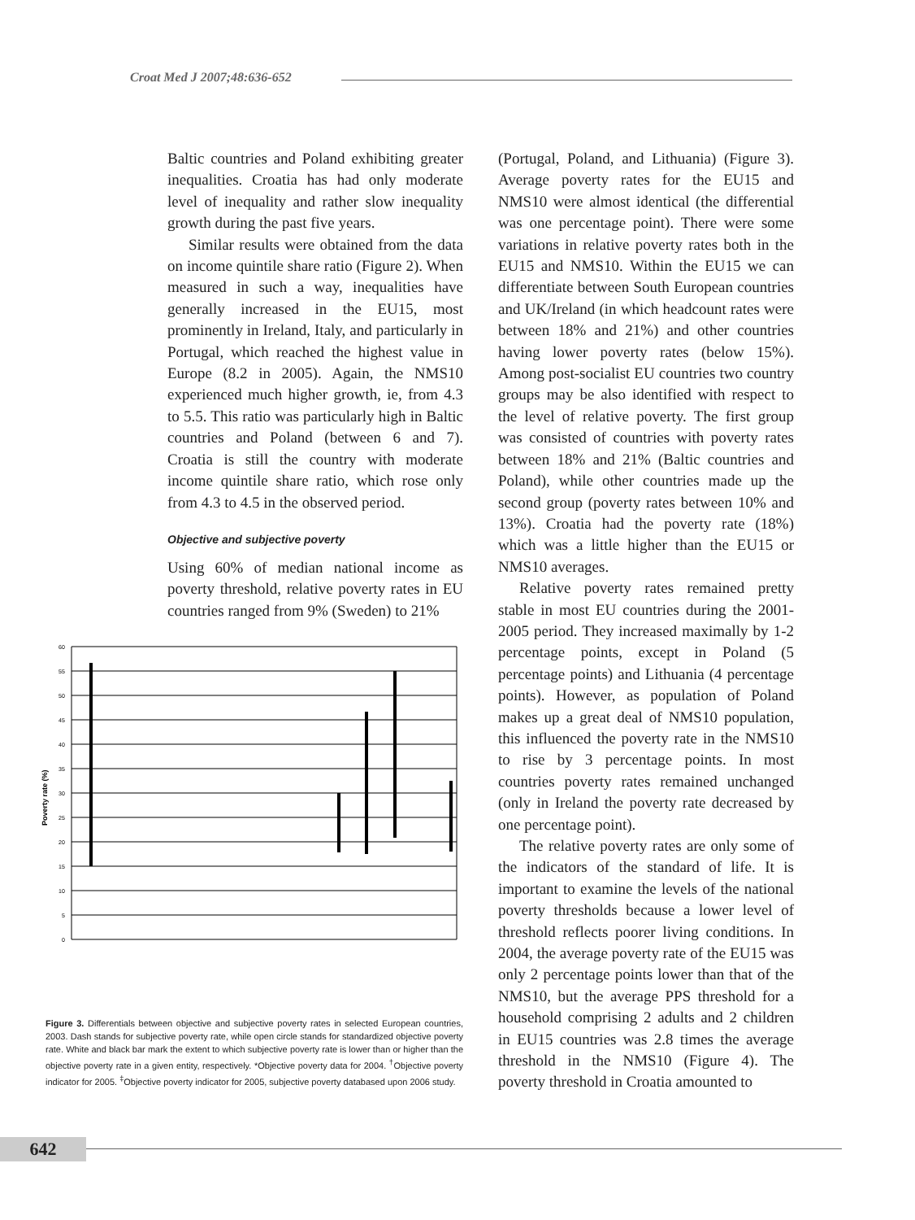Croat Med J 2007;48:636-652
Baltic countries and Poland exhibiting greater inequalities. Croatia has had only moderate level of inequality and rather slow inequality growth during the past five years.
Similar results were obtained from the data on income quintile share ratio (Figure 2). When measured in such a way, inequalities have generally increased in the EU15, most prominently in Ireland, Italy, and particularly in Portugal, which reached the highest value in Europe (8.2 in 2005). Again, the NMS10 experienced much higher growth, ie, from 4.3 to 5.5. This ratio was particularly high in Baltic countries and Poland (between 6 and 7). Croatia is still the country with moderate income quintile share ratio, which rose only from 4.3 to 4.5 in the observed period.
Objective and subjective poverty
Using 60% of median national income as poverty threshold, relative poverty rates in EU countries ranged from 9% (Sweden) to 21%
Poverty rate (%)
60
55
50
45
40
35
30
25
20
15
10
5
0
Figure 3. Differentials between objective and subjective poverty rates in selected European countries, 2003. Dash stands for subjective poverty rate, while open circle stands for standardized objective poverty rate. White and black bar mark the extent to which subjective poverty rate is lower than or higher than the objective poverty rate in a given entity, respectively. *Objective poverty data for 2004. <sup>†</sup>Objective poverty indicator for 2005. <sup>‡</sup>Objective poverty indicator for 2005, subjective poverty databased upon 2006 study.
(Portugal, Poland, and Lithuania) (Figure 3). Average poverty rates for the EU15 and NMS10 were almost identical (the differential was one percentage point). There were some variations in relative poverty rates both in the EU15 and NMS10. Within the EU15 we can differentiate between South European countries and UK/Ireland (in which headcount rates were between 18% and 21%) and other countries having lower poverty rates (below 15%). Among post-socialist EU countries two country groups may be also identified with respect to the level of relative poverty. The first group was consisted of countries with poverty rates between 18% and 21% (Baltic countries and Poland), while other countries made up the second group (poverty rates between 10% and 13%). Croatia had the poverty rate (18%) which was a little higher than the EU15 or NMS10 averages.
Relative poverty rates remained pretty stable in most EU countries during the 2001-2005 period. They increased maximally by 1-2 percentage points, except in Poland (5 percentage points) and Lithuania (4 percentage points). However, as population of Poland makes up a great deal of NMS10 population, this influenced the poverty rate in the NMS10 to rise by 3 percentage points. In most countries poverty rates remained unchanged (only in Ireland the poverty rate decreased by one percentage point).
The relative poverty rates are only some of the indicators of the standard of life. It is important to examine the levels of the national poverty thresholds because a lower level of threshold reflects poorer living conditions. In 2004, the average poverty rate of the EU15 was only 2 percentage points lower than that of the NMS10, but the average PPS threshold for a household comprising 2 adults and 2 children in EU15 countries was 2.8 times the average threshold in the NMS10 (Figure 4). The poverty threshold in Croatia amounted to
642